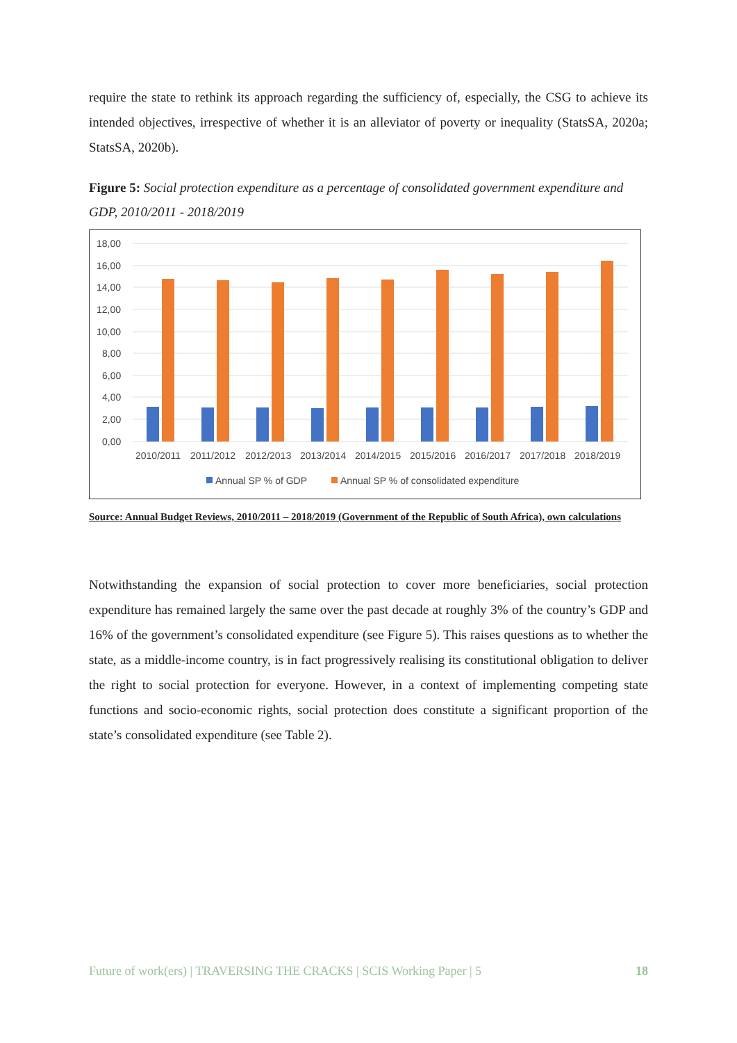require the state to rethink its approach regarding the sufficiency of, especially, the CSG to achieve its intended objectives, irrespective of whether it is an alleviator of poverty or inequality (StatsSA, 2020a; StatsSA, 2020b).
Figure 5: Social protection expenditure as a percentage of consolidated government expenditure and GDP, 2010/2011 - 2018/2019
18,00
16,00
14,00
12,00
10,00
8,00
6,00
4,00
2,00
0,00
2010/2011
2011/2012
2012/2013
2013/2014
2014/2015
2015/2016
2016/2017
2017/2018
2018/2019
Annual SP % of GDP
Annual SP % of consolidated expenditure
Source: Annual Budget Reviews, 2010/2011 – 2018/2019 (Government of the Republic of South Africa), own calculations
Notwithstanding the expansion of social protection to cover more beneficiaries, social protection expenditure has remained largely the same over the past decade at roughly 3% of the country’s GDP and 16% of the government’s consolidated expenditure (see Figure 5). This raises questions as to whether the state, as a middle-income country, is in fact progressively realising its constitutional obligation to deliver the right to social protection for everyone. However, in a context of implementing competing state functions and socio-economic rights, social protection does constitute a significant proportion of the state’s consolidated expenditure (see Table 2).
Future of work(ers) | TRAVERSING THE CRACKS | SCIS Working Paper | 5 18